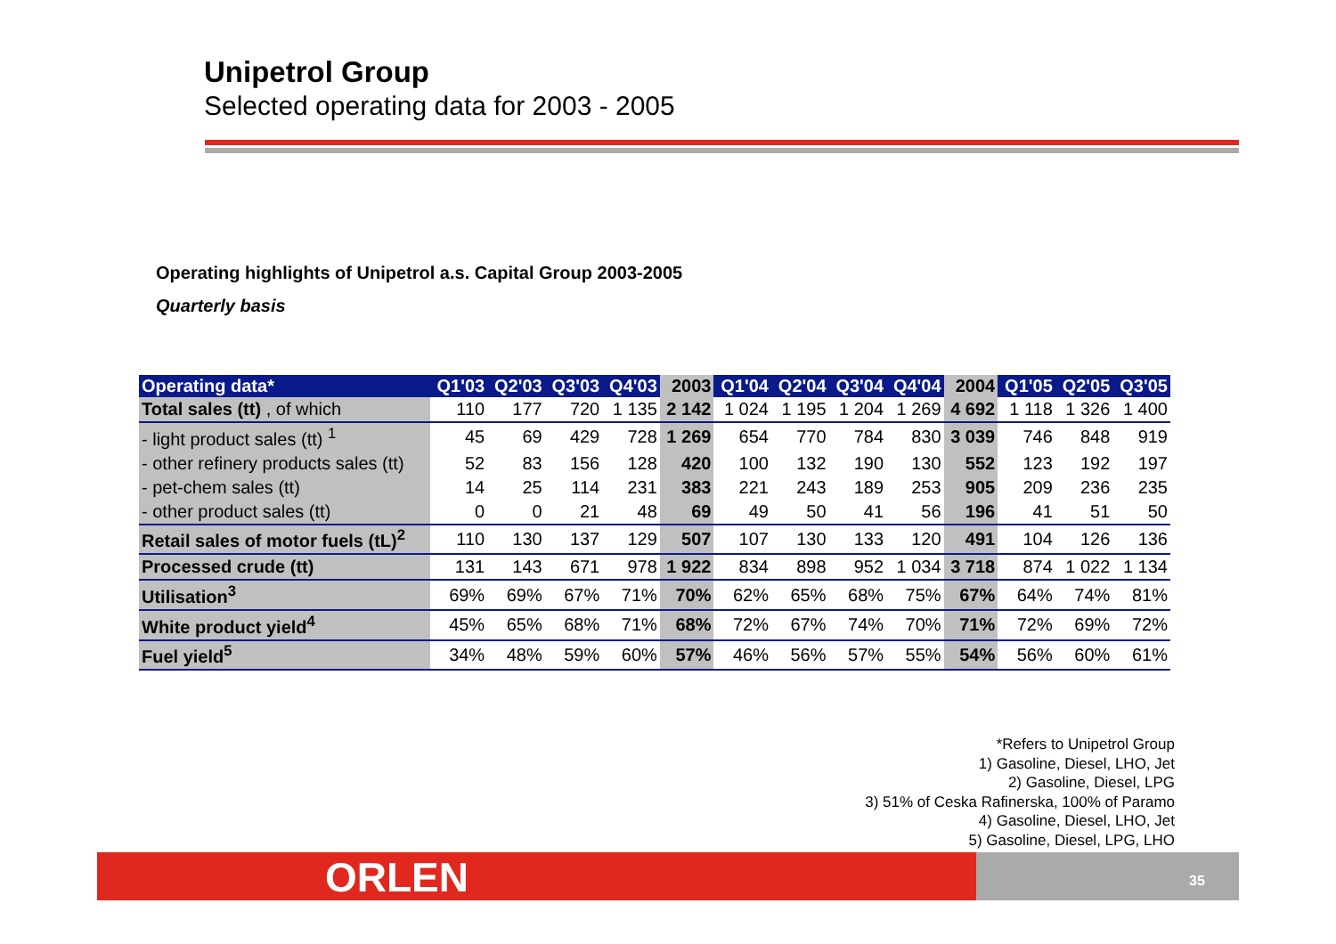Unipetrol Group
Selected operating data for 2003 - 2005
Operating highlights of Unipetrol a.s. Capital Group 2003-2005
Quarterly basis
| Operating data* | Q1'03 | Q2'03 | Q3'03 | Q4'03 | 2003 | Q1'04 | Q2'04 | Q3'04 | Q4'04 | 2004 | Q1'05 | Q2'05 | Q3'05 |
| --- | --- | --- | --- | --- | --- | --- | --- | --- | --- | --- | --- | --- | --- |
| Total sales (tt) , of which | 110 | 177 | 720 | 1 135 | 2 142 | 1 024 | 1 195 | 1 204 | 1 269 | 4 692 | 1 118 | 1 326 | 1 400 |
| - light product sales (tt) <sup>1</sup> | 45 | 69 | 429 | 728 | 1 269 | 654 | 770 | 784 | 830 | 3 039 | 746 | 848 | 919 |
| - other refinery products sales (tt) | 52 | 83 | 156 | 128 | 420 | 100 | 132 | 190 | 130 | 552 | 123 | 192 | 197 |
| - pet-chem sales (tt) | 14 | 25 | 114 | 231 | 383 | 221 | 243 | 189 | 253 | 905 | 209 | 236 | 235 |
| - other product sales (tt) | 0 | 0 | 21 | 48 | 69 | 49 | 50 | 41 | 56 | 196 | 41 | 51 | 50 |
| Retail sales of motor fuels (tL)<sup>2</sup> | 110 | 130 | 137 | 129 | 507 | 107 | 130 | 133 | 120 | 491 | 104 | 126 | 136 |
| Processed crude (tt) | 131 | 143 | 671 | 978 | 1 922 | 834 | 898 | 952 | 1 034 | 3 718 | 874 | 1 022 | 1 134 |
| Utilisation<sup>3</sup> | 69% | 69% | 67% | 71% | 70% | 62% | 65% | 68% | 75% | 67% | 64% | 74% | 81% |
| White product yield<sup>4</sup> | 45% | 65% | 68% | 71% | 68% | 72% | 67% | 74% | 70% | 71% | 72% | 69% | 72% |
| Fuel yield<sup>5</sup> | 34% | 48% | 59% | 60% | 57% | 46% | 56% | 57% | 55% | 54% | 56% | 60% | 61% |
*Refers to Unipetrol Group
1) Gasoline, Diesel, LHO, Jet
2) Gasoline, Diesel, LPG
3) 51% of Ceska Rafinerska, 100% of Paramo
4) Gasoline, Diesel, LHO, Jet
5) Gasoline, Diesel, LPG, LHO
ORLEN 35